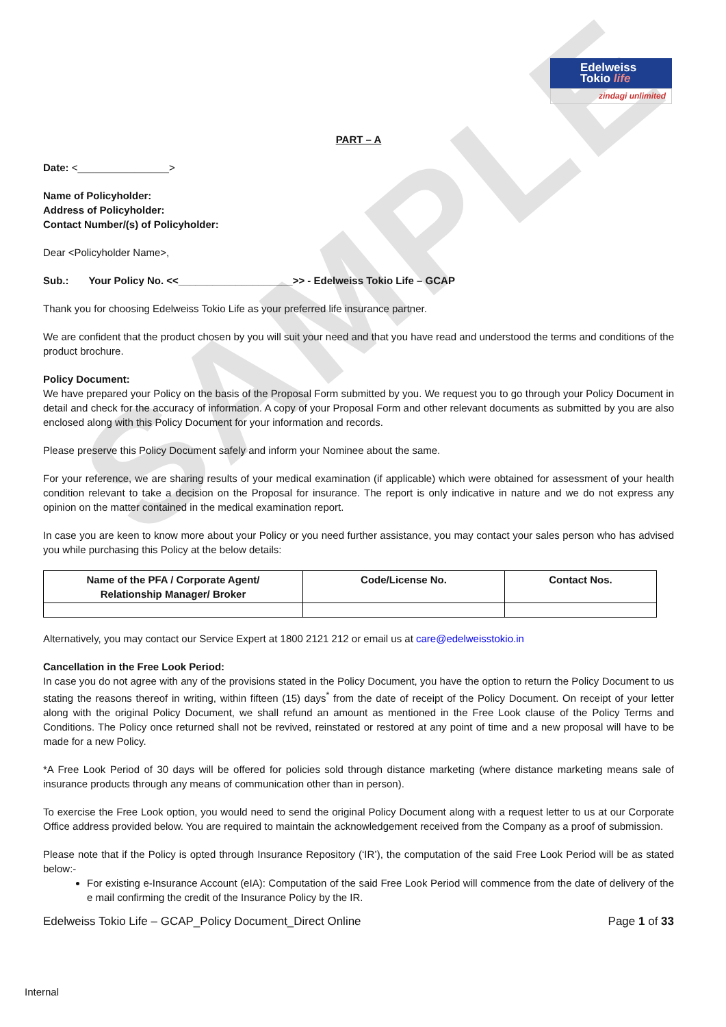SAMPLE
Edelweiss
Tokio life
zindagi unlimited
PART – A
Date: <________________>
Name of Policyholder:
Address of Policyholder:
Contact Number/(s) of Policyholder:
Dear <Policyholder Name>,
Sub.: Your Policy No. <<____________________>> - Edelweiss Tokio Life – GCAP
Thank you for choosing Edelweiss Tokio Life as your preferred life insurance partner.
We are confident that the product chosen by you will suit your need and that you have read and understood the terms and conditions of the product brochure.
Policy Document:
We have prepared your Policy on the basis of the Proposal Form submitted by you. We request you to go through your Policy Document in detail and check for the accuracy of information. A copy of your Proposal Form and other relevant documents as submitted by you are also enclosed along with this Policy Document for your information and records.
Please preserve this Policy Document safely and inform your Nominee about the same.
For your reference, we are sharing results of your medical examination (if applicable) which were obtained for assessment of your health condition relevant to take a decision on the Proposal for insurance. The report is only indicative in nature and we do not express any opinion on the matter contained in the medical examination report.
In case you are keen to know more about your Policy or you need further assistance, you may contact your sales person who has advised you while purchasing this Policy at the below details:
| Name of the PFA / Corporate Agent/ Relationship Manager/ Broker | Code/License No. | Contact Nos. |
| --- | --- | --- |
Alternatively, you may contact our Service Expert at 1800 2121 212 or email us at care@edelweisstokio.in
Cancellation in the Free Look Period:
In case you do not agree with any of the provisions stated in the Policy Document, you have the option to return the Policy Document to us stating the reasons thereof in writing, within fifteen (15) days<sup>*</sup> from the date of receipt of the Policy Document. On receipt of your letter along with the original Policy Document, we shall refund an amount as mentioned in the Free Look clause of the Policy Terms and Conditions. The Policy once returned shall not be revived, reinstated or restored at any point of time and a new proposal will have to be made for a new Policy.
*A Free Look Period of 30 days will be offered for policies sold through distance marketing (where distance marketing means sale of insurance products through any means of communication other than in person).
To exercise the Free Look option, you would need to send the original Policy Document along with a request letter to us at our Corporate Office address provided below. You are required to maintain the acknowledgement received from the Company as a proof of submission.
Please note that if the Policy is opted through Insurance Repository (‘IR’), the computation of the said Free Look Period will be as stated below:-
For existing e-Insurance Account (eIA): Computation of the said Free Look Period will commence from the date of delivery of the e mail confirming the credit of the Insurance Policy by the IR.
Edelweiss Tokio Life – GCAP_Policy Document_Direct Online Page 1 of 33
Internal